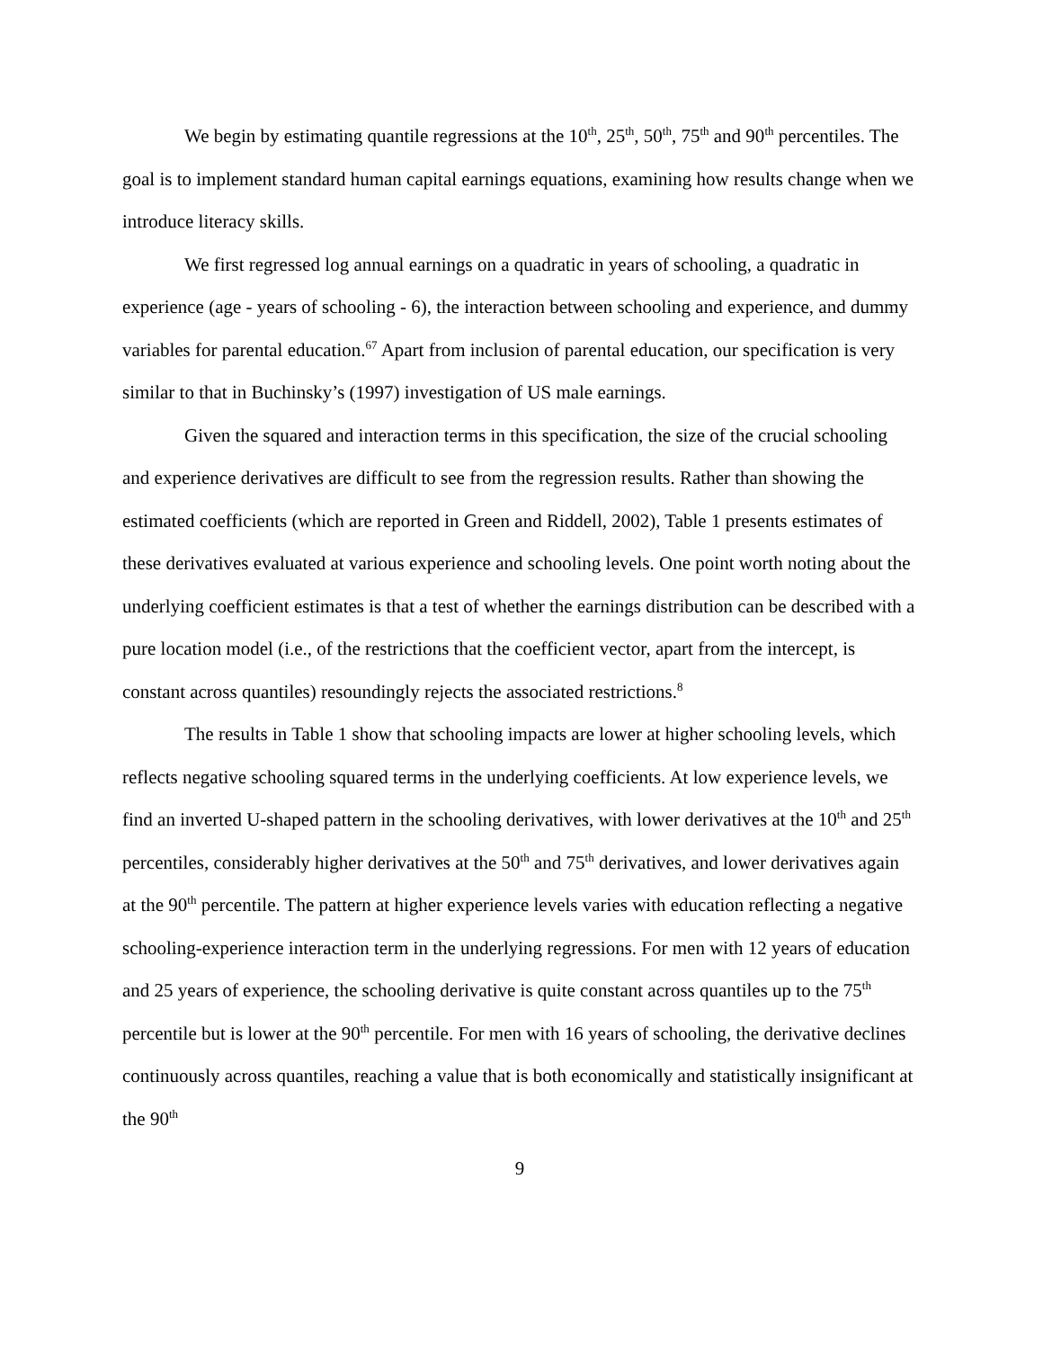We begin by estimating quantile regressions at the 10<sup>th</sup>, 25<sup>th</sup>, 50<sup>th</sup>, 75<sup>th</sup> and 90<sup>th</sup> percentiles. The goal is to implement standard human capital earnings equations, examining how results change when we introduce literacy skills.
We first regressed log annual earnings on a quadratic in years of schooling, a quadratic in experience (age - years of schooling - 6), the interaction between schooling and experience, and dummy variables for parental education.<sup>67</sup> Apart from inclusion of parental education, our specification is very similar to that in Buchinsky’s (1997) investigation of US male earnings.
Given the squared and interaction terms in this specification, the size of the crucial schooling and experience derivatives are difficult to see from the regression results. Rather than showing the estimated coefficients (which are reported in Green and Riddell, 2002), Table 1 presents estimates of these derivatives evaluated at various experience and schooling levels. One point worth noting about the underlying coefficient estimates is that a test of whether the earnings distribution can be described with a pure location model (i.e., of the restrictions that the coefficient vector, apart from the intercept, is constant across quantiles) resoundingly rejects the associated restrictions.<sup>8</sup>
The results in Table 1 show that schooling impacts are lower at higher schooling levels, which reflects negative schooling squared terms in the underlying coefficients. At low experience levels, we find an inverted U-shaped pattern in the schooling derivatives, with lower derivatives at the 10<sup>th</sup> and 25<sup>th</sup> percentiles, considerably higher derivatives at the 50<sup>th</sup> and 75<sup>th</sup> derivatives, and lower derivatives again at the 90<sup>th</sup> percentile. The pattern at higher experience levels varies with education reflecting a negative schooling-experience interaction term in the underlying regressions. For men with 12 years of education and 25 years of experience, the schooling derivative is quite constant across quantiles up to the 75<sup>th</sup> percentile but is lower at the 90<sup>th</sup> percentile. For men with 16 years of schooling, the derivative declines continuously across quantiles, reaching a value that is both economically and statistically insignificant at the 90<sup>th</sup>
9